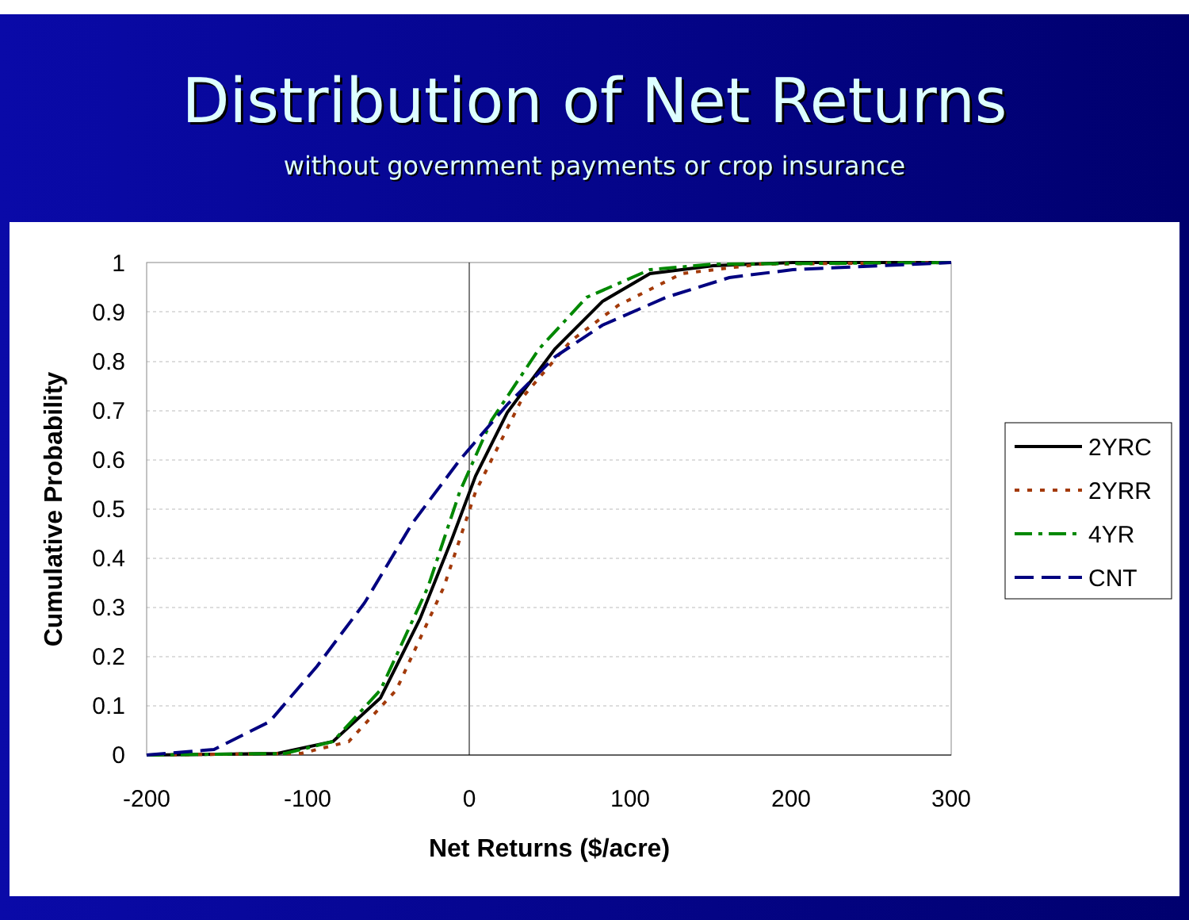Distribution of Net Returns
without government payments or crop insurance
1
0.9
0.8
0.7
0.6
0.5
0.4
0.3
0.2
0.1
0
-200
-100
0
100
200
300
Net Returns ($/acre)
Cumulative Probability
2YRC
2YRR
4YR
CNT